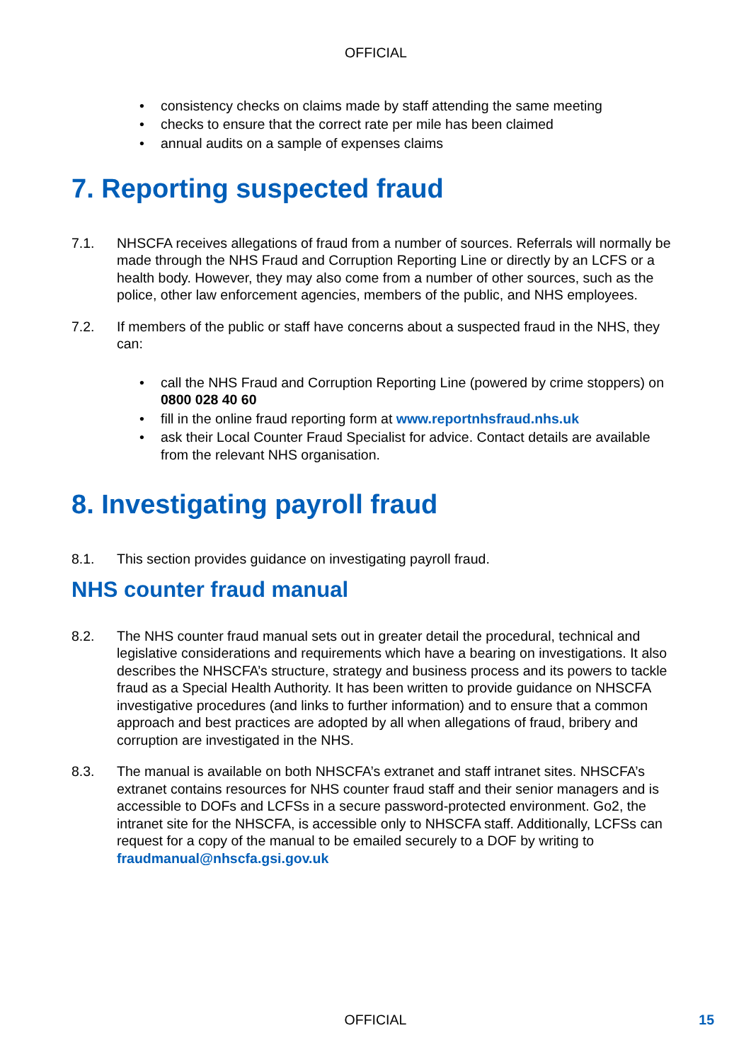OFFICIAL
• consistency checks on claims made by staff attending the same meeting
• checks to ensure that the correct rate per mile has been claimed
• annual audits on a sample of expenses claims
7. Reporting suspected fraud
7.1. NHSCFA receives allegations of fraud from a number of sources. Referrals will normally be made through the NHS Fraud and Corruption Reporting Line or directly by an LCFS or a health body. However, they may also come from a number of other sources, such as the police, other law enforcement agencies, members of the public, and NHS employees.
7.2. If members of the public or staff have concerns about a suspected fraud in the NHS, they can:
• call the NHS Fraud and Corruption Reporting Line (powered by crime stoppers) on 0800 028 40 60
• fill in the online fraud reporting form at www.reportnhsfraud.nhs.uk
• ask their Local Counter Fraud Specialist for advice. Contact details are available from the relevant NHS organisation.
8. Investigating payroll fraud
8.1. This section provides guidance on investigating payroll fraud.
NHS counter fraud manual
8.2. The NHS counter fraud manual sets out in greater detail the procedural, technical and legislative considerations and requirements which have a bearing on investigations. It also describes the NHSCFA’s structure, strategy and business process and its powers to tackle fraud as a Special Health Authority. It has been written to provide guidance on NHSCFA investigative procedures (and links to further information) and to ensure that a common approach and best practices are adopted by all when allegations of fraud, bribery and corruption are investigated in the NHS.
8.3. The manual is available on both NHSCFA’s extranet and staff intranet sites. NHSCFA’s extranet contains resources for NHS counter fraud staff and their senior managers and is accessible to DOFs and LCFSs in a secure password-protected environment. Go2, the intranet site for the NHSCFA, is accessible only to NHSCFA staff. Additionally, LCFSs can request for a copy of the manual to be emailed securely to a DOF by writing to fraudmanual@nhscfa.gsi.gov.uk
OFFICIAL 15